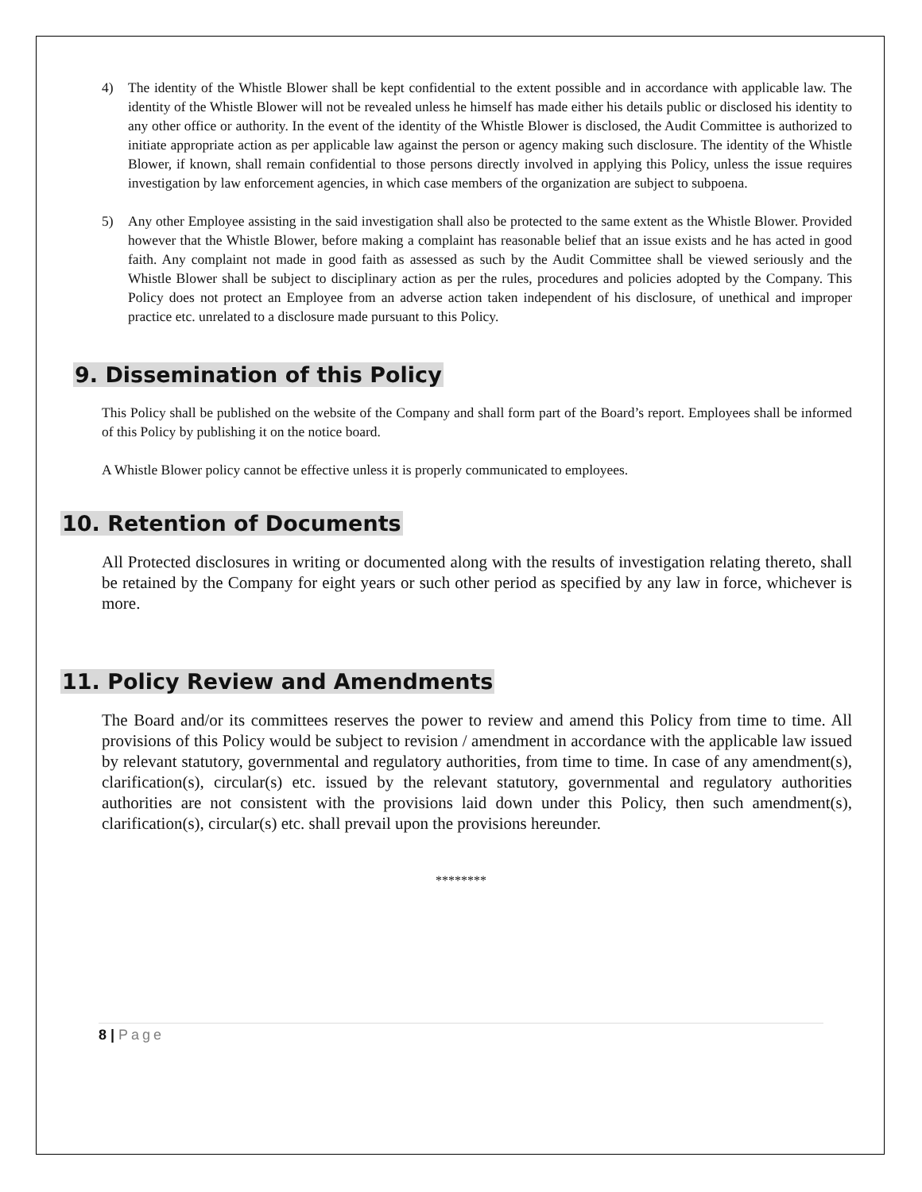4) The identity of the Whistle Blower shall be kept confidential to the extent possible and in accordance with applicable law. The identity of the Whistle Blower will not be revealed unless he himself has made either his details public or disclosed his identity to any other office or authority. In the event of the identity of the Whistle Blower is disclosed, the Audit Committee is authorized to initiate appropriate action as per applicable law against the person or agency making such disclosure. The identity of the Whistle Blower, if known, shall remain confidential to those persons directly involved in applying this Policy, unless the issue requires investigation by law enforcement agencies, in which case members of the organization are subject to subpoena.
5) Any other Employee assisting in the said investigation shall also be protected to the same extent as the Whistle Blower. Provided however that the Whistle Blower, before making a complaint has reasonable belief that an issue exists and he has acted in good faith. Any complaint not made in good faith as assessed as such by the Audit Committee shall be viewed seriously and the Whistle Blower shall be subject to disciplinary action as per the rules, procedures and policies adopted by the Company. This Policy does not protect an Employee from an adverse action taken independent of his disclosure, of unethical and improper practice etc. unrelated to a disclosure made pursuant to this Policy.
9. Dissemination of this Policy
This Policy shall be published on the website of the Company and shall form part of the Board’s report. Employees shall be informed of this Policy by publishing it on the notice board.
A Whistle Blower policy cannot be effective unless it is properly communicated to employees.
10. Retention of Documents
All Protected disclosures in writing or documented along with the results of investigation relating thereto, shall be retained by the Company for eight years or such other period as specified by any law in force, whichever is more.
11. Policy Review and Amendments
The Board and/or its committees reserves the power to review and amend this Policy from time to time. All provisions of this Policy would be subject to revision / amendment in accordance with the applicable law issued by relevant statutory, governmental and regulatory authorities, from time to time. In case of any amendment(s), clarification(s), circular(s) etc. issued by the relevant statutory, governmental and regulatory authorities authorities are not consistent with the provisions laid down under this Policy, then such amendment(s), clarification(s), circular(s) etc. shall prevail upon the provisions hereunder.
********
8 | Page